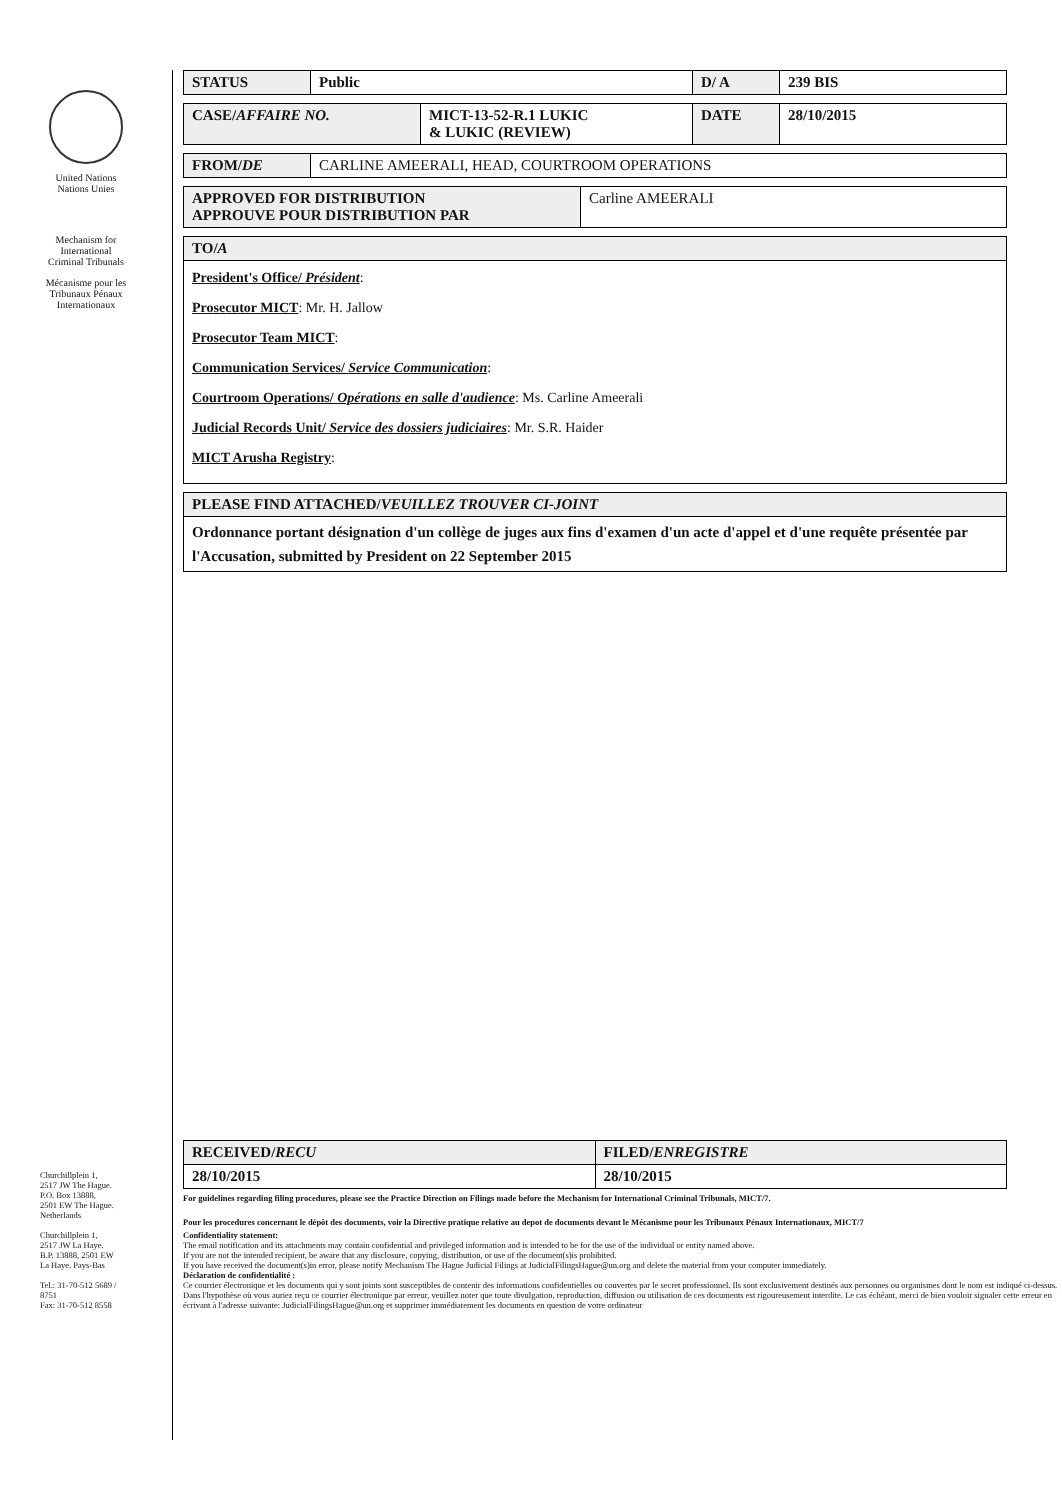United Nations
Nations Unies
Mechanism for
International
Criminal Tribunals
Mécanisme pour les
Tribunaux Pénaux
Internationaux
Churchillplein 1,
2517 JW The Hague.
P.O. Box 13888,
2501 EW The Hague.
Netherlands
Churchillplein 1,
2517 JW La Haye.
B.P. 13888, 2501 EW
La Haye. Pays-Bas
Tel.: 31-70-512 5689 /
8751
Fax: 31-70-512 8558
| STATUS | Public | D/ A | 239 BIS |
| CASE/ AFFAIRE NO. | MICT-13-52-R.1 LUKIC & LUKIC (REVIEW) | DATE | 28/10/2015 |
| FROM/ DE | CARLINE AMEERALI, HEAD, COURTROOM OPERATIONS |
| APPROVED FOR DISTRIBUTION APPROUVE POUR DISTRIBUTION PAR | Carline AMEERALI |
| TO/ A |
| President's Office/ Président : Prosecutor MICT : Mr. H. Jallow Prosecutor Team MICT : Communication Services/ Service Communication : Courtroom Operations/ Opérations en salle d'audience : Ms. Carline Ameerali Judicial Records Unit/ Service des dossiers judiciaires : Mr. S.R. Haider MICT Arusha Registry : |
| PLEASE FIND ATTACHED/ VEUILLEZ TROUVER CI-JOINT |
| Ordonnance portant désignation d'un collège de juges aux fins d'examen d'un acte d'appel et d'une requête présentée par l'Accusation, submitted by President on 22 September 2015 |
| RECEIVED/ RECU | FILED/ ENREGISTRE |
| 28/10/2015 | 28/10/2015 |
For guidelines regarding filing procedures, please see the Practice Direction on Filings made before the Mechanism for International Criminal Tribunals, MICT/7.
Pour les procedures concernant le dépôt des documents, voir la Directive pratique relative au depot de documents devant le Mécanisme pour les Tribunaux Pénaux Internationaux, MICT/7
Confidentiality statement:
The email notification and its attachments may contain confidential and privileged information and is intended to be for the use of the individual or entity named above.
If you are not the intended recipient, be aware that any disclosure, copying, distribution, or use of the document(s)is prohibited.
If you have received the document(s)in error, please notify Mechanism The Hague Judicial Filings at JudicialFilingsHague@un.org and delete the material from your computer immediately.
Déclaration de confidentialité :
Ce courrier électronique et les documents qui y sont joints sont susceptibles de contenir des informations confidentielles ou couvertes par le secret professionnel. Ils sont exclusivement destinés aux personnes ou organismes dont le nom est indiqué ci-dessus.
Dans l'hypothèse où vous auriez reçu ce courrier électronique par erreur, veuillez noter que toute divulgation, reproduction, diffusion ou utilisation de ces documents est rigoureusement interdite. Le cas échéant, merci de bien vouloir signaler cette erreur en écrivant à l'adresse suivante: JudicialFilingsHague@un.org et supprimer immédiatement les documents en question de votre ordinateur